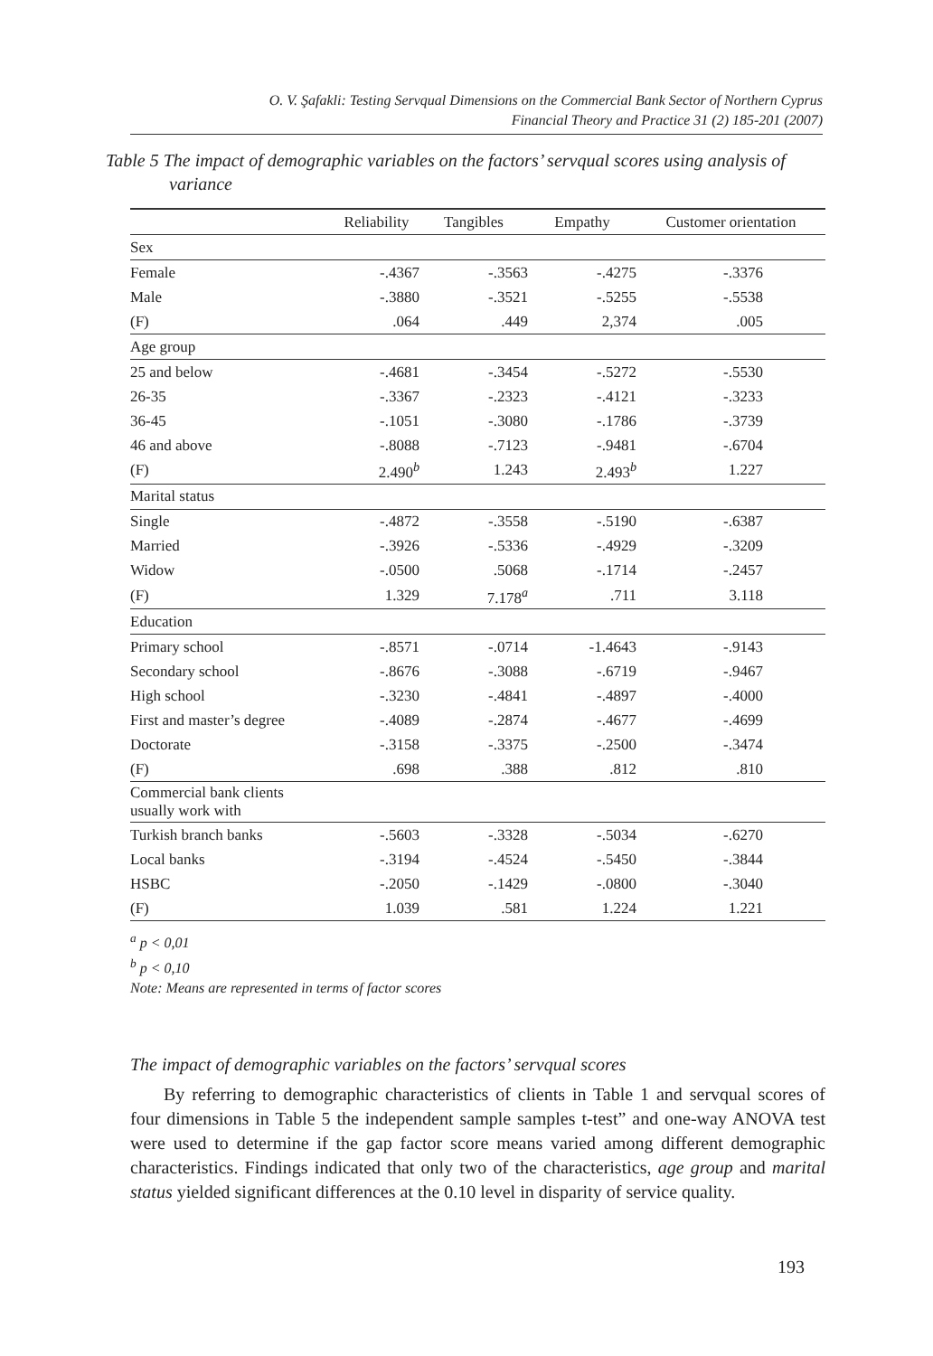O. V. Şafakli: Testing Servqual Dimensions on the Commercial Bank Sector of Northern Cyprus
Financial Theory and Practice 31 (2) 185-201 (2007)
Table 5 The impact of demographic variables on the factors’ servqual scores using analysis of variance
| | Reliability | Tangibles | Empathy | Customer orientation | |
| --- | --- | --- | --- | --- | --- |
| Sex | | | | | |
| Female | -.4367 | -.3563 | -.4275 | -.3376 | |
| Male | -.3880 | -.3521 | -.5255 | -.5538 | |
| (F) | .064 | .449 | 2,374 | .005 | |
| Age group | | | | | |
| 25 and below | -.4681 | -.3454 | -.5272 | -.5530 | |
| 26-35 | -.3367 | -.2323 | -.4121 | -.3233 | |
| 36-45 | -.1051 | -.3080 | -.1786 | -.3739 | |
| 46 and above | -.8088 | -.7123 | -.9481 | -.6704 | |
| (F) | 2.490<sup>b</sup> | 1.243 | 2.493<sup>b</sup> | 1.227 | |
| Marital status | | | | | |
| Single | -.4872 | -.3558 | -.5190 | -.6387 | |
| Married | -.3926 | -.5336 | -.4929 | -.3209 | |
| Widow | -.0500 | .5068 | -.1714 | -.2457 | |
| (F) | 1.329 | 7.178<sup>a</sup> | .711 | 3.118 | |
| Education | | | | | |
| Primary school | -.8571 | -.0714 | -1.4643 | -.9143 | |
| Secondary school | -.8676 | -.3088 | -.6719 | -.9467 | |
| High school | -.3230 | -.4841 | -.4897 | -.4000 | |
| First and master’s degree | -.4089 | -.2874 | -.4677 | -.4699 | |
| Doctorate | -.3158 | -.3375 | -.2500 | -.3474 | |
| (F) | .698 | .388 | .812 | .810 | |
| Commercial bank clients usually work with | | | | | |
| Turkish branch banks | -.5603 | -.3328 | -.5034 | -.6270 | |
| Local banks | -.3194 | -.4524 | -.5450 | -.3844 | |
| HSBC | -.2050 | -.1429 | -.0800 | -.3040 | |
| (F) | 1.039 | .581 | 1.224 | 1.221 | |
<sup>a</sup> p < 0,01
<sup>b</sup> p < 0,10
Note: Means are represented in terms of factor scores
The impact of demographic variables on the factors’ servqual scores
By referring to demographic characteristics of clients in Table 1 and servqual scores of four dimensions in Table 5 the independent sample samples t-test” and one-way ANOVA test were used to determine if the gap factor score means varied among different demographic characteristics. Findings indicated that only two of the characteristics, age group and marital status yielded significant differences at the 0.10 level in disparity of service quality.
193